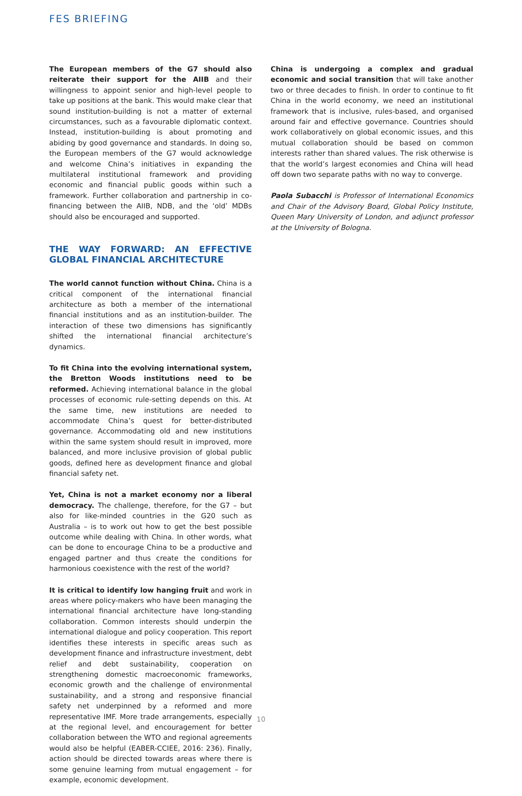FES BRIEFING
The European members of the G7 should also reiterate their support for the AIIB and their willingness to appoint senior and high-level people to take up positions at the bank. This would make clear that sound institution-building is not a matter of external circumstances, such as a favourable diplomatic context. Instead, institution-building is about promoting and abiding by good governance and standards. In doing so, the European members of the G7 would acknowledge and welcome China’s initiatives in expanding the multilateral institutional framework and providing economic and financial public goods within such a framework. Further collaboration and partnership in co-financing between the AIIB, NDB, and the ‘old’ MDBs should also be encouraged and supported.
THE WAY FORWARD: AN EFFECTIVE GLOBAL FINANCIAL ARCHITECTURE
The world cannot function without China. China is a critical component of the international financial architecture as both a member of the international financial institutions and as an institution-builder. The interaction of these two dimensions has significantly shifted the international financial architecture’s dynamics.
To fit China into the evolving international system, the Bretton Woods institutions need to be reformed. Achieving international balance in the global processes of economic rule-setting depends on this. At the same time, new institutions are needed to accommodate China’s quest for better-distributed governance. Accommodating old and new institutions within the same system should result in improved, more balanced, and more inclusive provision of global public goods, defined here as development finance and global financial safety net.
Yet, China is not a market economy nor a liberal democracy. The challenge, therefore, for the G7 – but also for like-minded countries in the G20 such as Australia – is to work out how to get the best possible outcome while dealing with China. In other words, what can be done to encourage China to be a productive and engaged partner and thus create the conditions for harmonious coexistence with the rest of the world?
It is critical to identify low hanging fruit and work in areas where policy-makers who have been managing the international financial architecture have long-standing collaboration. Common interests should underpin the international dialogue and policy cooperation. This report identifies these interests in specific areas such as development finance and infrastructure investment, debt relief and debt sustainability, cooperation on strengthening domestic macroeconomic frameworks, economic growth and the challenge of environmental sustainability, and a strong and responsive financial safety net underpinned by a reformed and more representative IMF. More trade arrangements, especially at the regional level, and encouragement for better collaboration between the WTO and regional agreements would also be helpful (EABER-CCIEE, 2016: 236). Finally, action should be directed towards areas where there is some genuine learning from mutual engagement – for example, economic development.
China is undergoing a complex and gradual economic and social transition that will take another two or three decades to finish. In order to continue to fit China in the world economy, we need an institutional framework that is inclusive, rules-based, and organised around fair and effective governance. Countries should work collaboratively on global economic issues, and this mutual collaboration should be based on common interests rather than shared values. The risk otherwise is that the world’s largest economies and China will head off down two separate paths with no way to converge.
Paola Subacchi is Professor of International Economics and Chair of the Advisory Board, Global Policy Institute, Queen Mary University of London, and adjunct professor at the University of Bologna.
10